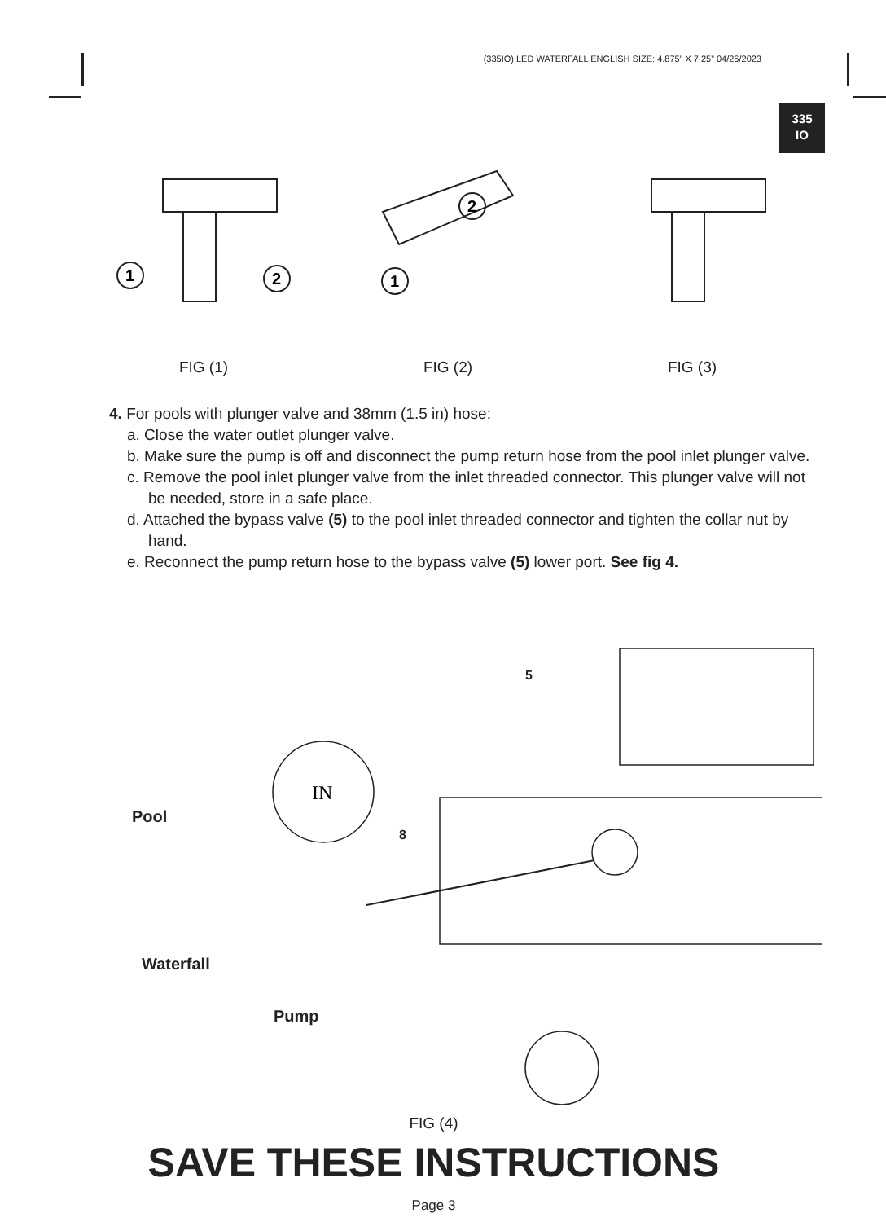(335IO) LED WATERFALL ENGLISH SIZE: 4.875” X 7.25” 04/26/2023
335
IO
1
2
FIG (1)
2
1
FIG (2)
FIG (3)
4. For pools with plunger valve and 38mm (1.5 in) hose:
a. Close the water outlet plunger valve.
b. Make sure the pump is off and disconnect the pump return hose from the pool inlet plunger valve.
c. Remove the pool inlet plunger valve from the inlet threaded connector. This plunger valve will not be needed, store in a safe place.
d. Attached the bypass valve (5) to the pool inlet threaded connector and tighten the collar nut by hand.
e. Reconnect the pump return hose to the bypass valve (5) lower port. See fig 4.
IN
5
8
Pool
Waterfall
Pump
FIG (4)
SAVE THESE INSTRUCTIONS
Page 3